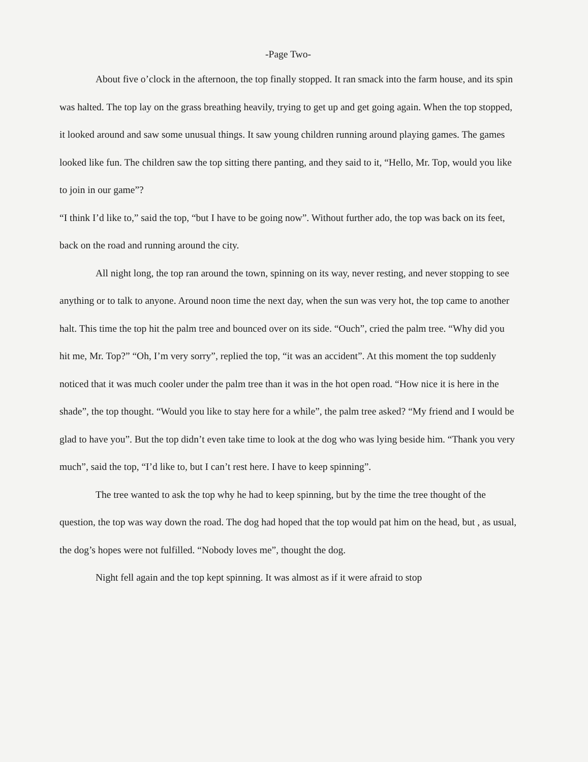-Page Two-
About five o’clock in the afternoon, the top finally stopped. It ran smack into the farm house, and its spin was halted. The top lay on the grass breathing heavily, trying to get up and get going again. When the top stopped, it looked around and saw some unusual things. It saw young children running around playing games. The games looked like fun. The children saw the top sitting there panting, and they said to it, “Hello, Mr. Top, would you like to join in our game”?
“I think I’d like to,” said the top, “but I have to be going now”. Without further ado, the top was back on its feet, back on the road and running around the city.
All night long, the top ran around the town, spinning on its way, never resting, and never stopping to see anything or to talk to anyone. Around noon time the next day, when the sun was very hot, the top came to another halt. This time the top hit the palm tree and bounced over on its side. “Ouch”, cried the palm tree. “Why did you hit me, Mr. Top?” “Oh, I’m very sorry”, replied the top, “it was an accident”. At this moment the top suddenly noticed that it was much cooler under the palm tree than it was in the hot open road. “How nice it is here in the shade”, the top thought. “Would you like to stay here for a while”, the palm tree asked? “My friend and I would be glad to have you”. But the top didn’t even take time to look at the dog who was lying beside him. “Thank you very much”, said the top, “I’d like to, but I can’t rest here. I have to keep spinning”.
The tree wanted to ask the top why he had to keep spinning, but by the time the tree thought of the question, the top was way down the road. The dog had hoped that the top would pat him on the head, but , as usual, the dog’s hopes were not fulfilled. “Nobody loves me”, thought the dog.
Night fell again and the top kept spinning. It was almost as if it were afraid to stop